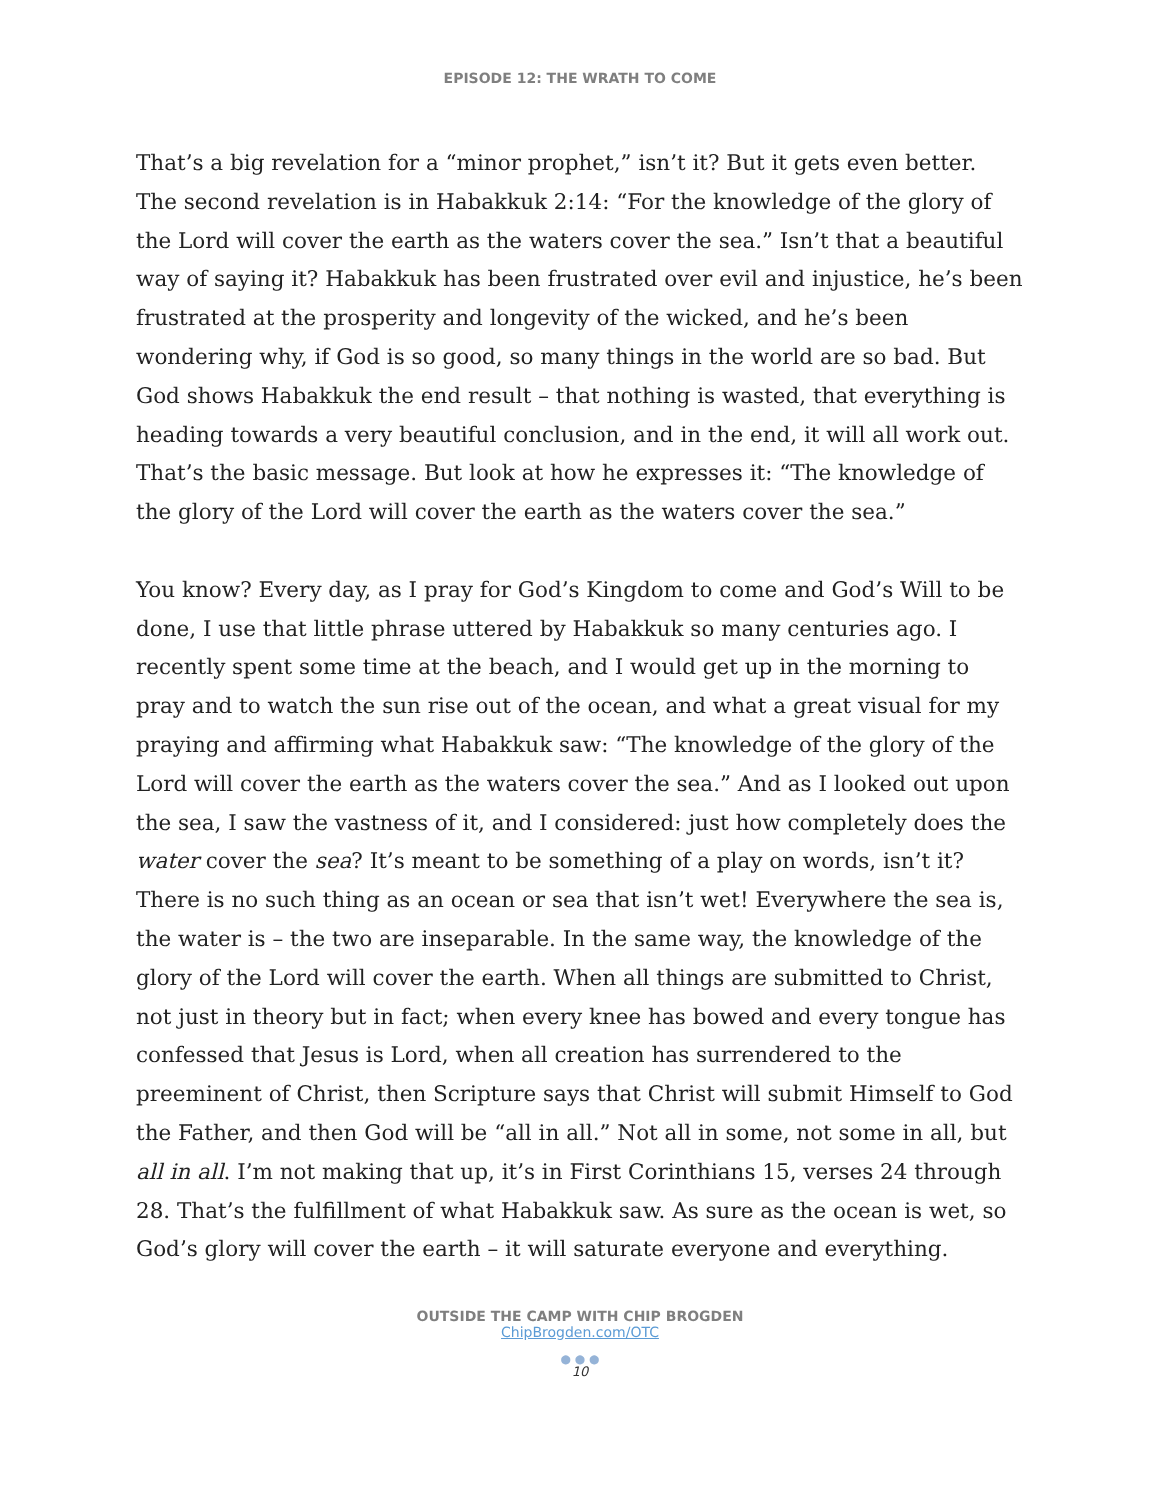EPISODE 12: THE WRATH TO COME
That’s a big revelation for a “minor prophet,” isn’t it? But it gets even better. The second revelation is in Habakkuk 2:14: “For the knowledge of the glory of the Lord will cover the earth as the waters cover the sea.” Isn’t that a beautiful way of saying it? Habakkuk has been frustrated over evil and injustice, he’s been frustrated at the prosperity and longevity of the wicked, and he’s been wondering why, if God is so good, so many things in the world are so bad. But God shows Habakkuk the end result – that nothing is wasted, that everything is heading towards a very beautiful conclusion, and in the end, it will all work out. That’s the basic message. But look at how he expresses it: “The knowledge of the glory of the Lord will cover the earth as the waters cover the sea.”
You know? Every day, as I pray for God’s Kingdom to come and God’s Will to be done, I use that little phrase uttered by Habakkuk so many centuries ago. I recently spent some time at the beach, and I would get up in the morning to pray and to watch the sun rise out of the ocean, and what a great visual for my praying and affirming what Habakkuk saw: “The knowledge of the glory of the Lord will cover the earth as the waters cover the sea.” And as I looked out upon the sea, I saw the vastness of it, and I considered: just how completely does the water cover the sea? It’s meant to be something of a play on words, isn’t it? There is no such thing as an ocean or sea that isn’t wet! Everywhere the sea is, the water is – the two are inseparable. In the same way, the knowledge of the glory of the Lord will cover the earth. When all things are submitted to Christ, not just in theory but in fact; when every knee has bowed and every tongue has confessed that Jesus is Lord, when all creation has surrendered to the preeminent of Christ, then Scripture says that Christ will submit Himself to God the Father, and then God will be “all in all.” Not all in some, not some in all, but all in all. I’m not making that up, it’s in First Corinthians 15, verses 24 through 28. That’s the fulfillment of what Habakkuk saw. As sure as the ocean is wet, so God’s glory will cover the earth – it will saturate everyone and everything.
OUTSIDE THE CAMP WITH CHIP BROGDEN
ChipBrogden.com/OTC
● ● ●
10